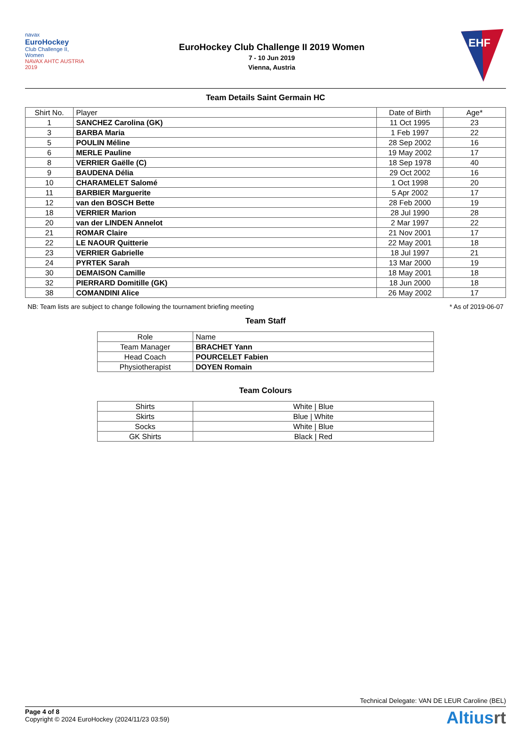navax
EuroHockey
Club Challenge II, Women
NAVAX AHTC AUSTRIA 2019
EuroHockey Club Challenge II 2019 Women
7 - 10 Jun 2019
Vienna, Austria
EHF
Team Details Saint Germain HC
| Shirt No. | Player | Date of Birth | Age* |
| --- | --- | --- | --- |
| 1 | SANCHEZ Carolina (GK) | 11 Oct 1995 | 23 |
| 3 | BARBA Maria | 1 Feb 1997 | 22 |
| 5 | POULIN Méline | 28 Sep 2002 | 16 |
| 6 | MERLE Pauline | 19 May 2002 | 17 |
| 8 | VERRIER Gaëlle (C) | 18 Sep 1978 | 40 |
| 9 | BAUDENA Délia | 29 Oct 2002 | 16 |
| 10 | CHARAMELET Salomé | 1 Oct 1998 | 20 |
| 11 | BARBIER Marguerite | 5 Apr 2002 | 17 |
| 12 | van den BOSCH Bette | 28 Feb 2000 | 19 |
| 18 | VERRIER Marion | 28 Jul 1990 | 28 |
| 20 | van der LINDEN Annelot | 2 Mar 1997 | 22 |
| 21 | ROMAR Claire | 21 Nov 2001 | 17 |
| 22 | LE NAOUR Quitterie | 22 May 2001 | 18 |
| 23 | VERRIER Gabrielle | 18 Jul 1997 | 21 |
| 24 | PYRTEK Sarah | 13 Mar 2000 | 19 |
| 30 | DEMAISON Camille | 18 May 2001 | 18 |
| 32 | PIERRARD Domitille (GK) | 18 Jun 2000 | 18 |
| 38 | COMANDINI Alice | 26 May 2002 | 17 |
NB: Team lists are subject to change following the tournament briefing meeting * As of 2019-06-07
Team Staff
| Role | Name |
| Team Manager | BRACHET Yann |
| Head Coach | POURCELET Fabien |
| Physiotherapist | DOYEN Romain |
Team Colours
| Shirts | White / Blue |
| Skirts | Blue / White |
| Socks | White / Blue |
| GK Shirts | Black / Red |
Technical Delegate: VAN DE LEUR Caroline (BEL)
Page 4 of 8
Copyright © 2024 EuroHockey (2024/11/23 03:59)
Altiusrt